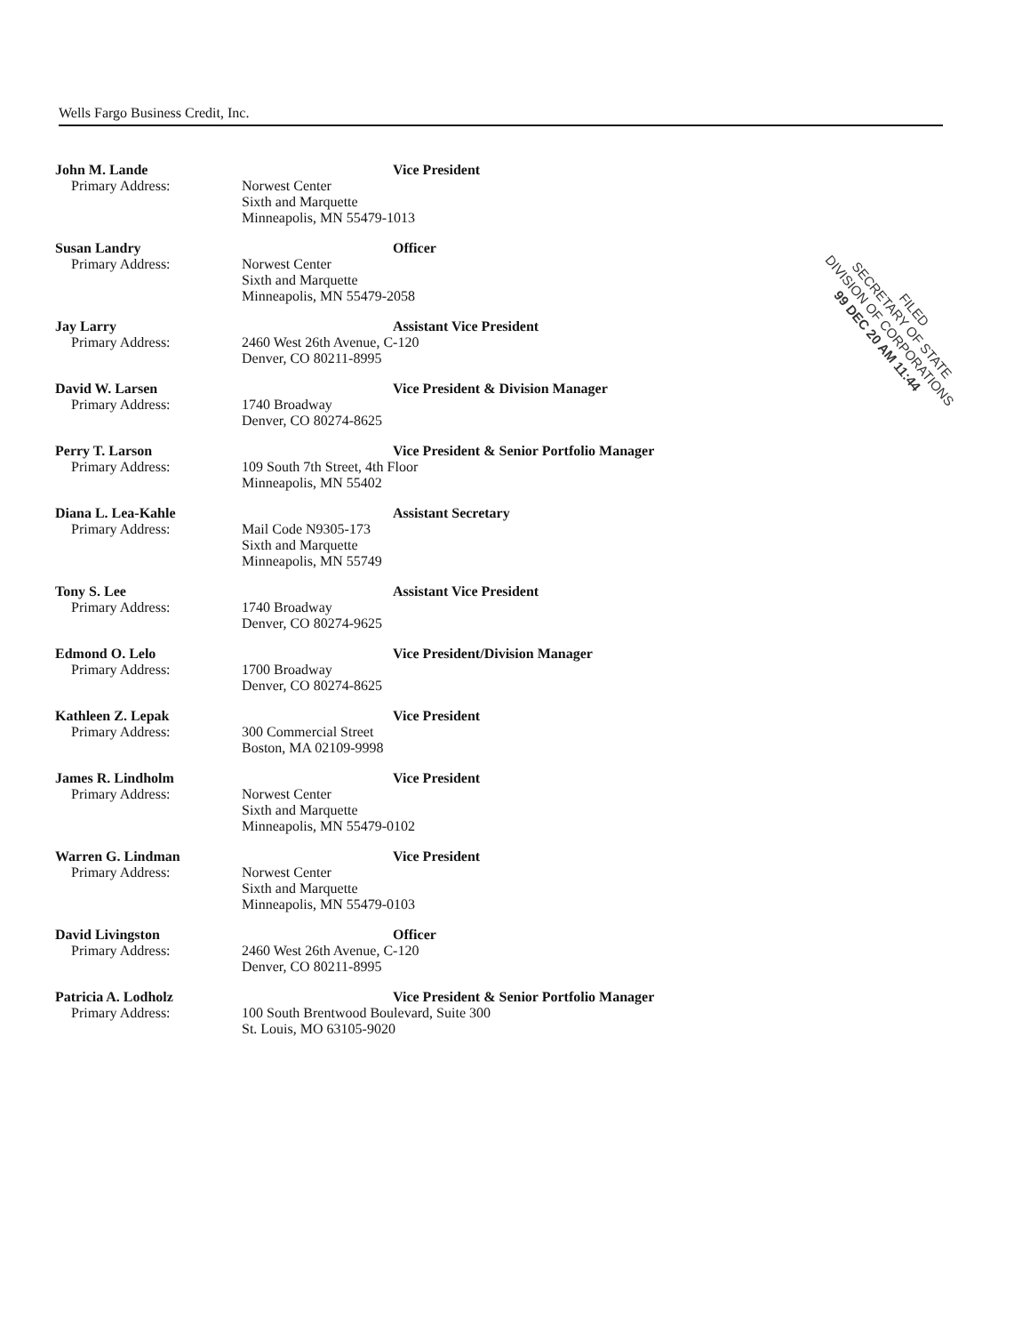Wells Fargo Business Credit, Inc.
John M. Lande
Primary Address:
Vice President
Norwest Center
Sixth and Marquette
Minneapolis, MN 55479-1013
Susan Landry
Primary Address:
Officer
Norwest Center
Sixth and Marquette
Minneapolis, MN 55479-2058
Jay Larry
Primary Address:
Assistant Vice President
2460 West 26th Avenue, C-120
Denver, CO 80211-8995
David W. Larsen
Primary Address:
Vice President & Division Manager
1740 Broadway
Denver, CO 80274-8625
Perry T. Larson
Primary Address:
Vice President & Senior Portfolio Manager
109 South 7th Street, 4th Floor
Minneapolis, MN 55402
Diana L. Lea-Kahle
Primary Address:
Assistant Secretary
Mail Code N9305-173
Sixth and Marquette
Minneapolis, MN 55749
Tony S. Lee
Primary Address:
Assistant Vice President
1740 Broadway
Denver, CO 80274-9625
Edmond O. Lelo
Primary Address:
Vice President/Division Manager
1700 Broadway
Denver, CO 80274-8625
Kathleen Z. Lepak
Primary Address:
Vice President
300 Commercial Street
Boston, MA 02109-9998
James R. Lindholm
Primary Address:
Vice President
Norwest Center
Sixth and Marquette
Minneapolis, MN 55479-0102
Warren G. Lindman
Primary Address:
Vice President
Norwest Center
Sixth and Marquette
Minneapolis, MN 55479-0103
David Livingston
Primary Address:
Officer
2460 West 26th Avenue, C-120
Denver, CO 80211-8995
Patricia A. Lodholz
Primary Address:
Vice President & Senior Portfolio Manager
100 South Brentwood Boulevard, Suite 300
St. Louis, MO 63105-9020
FILED
SECRETARY OF STATE
DIVISION OF CORPORATIONS
99 DEC 20 AM 11:44